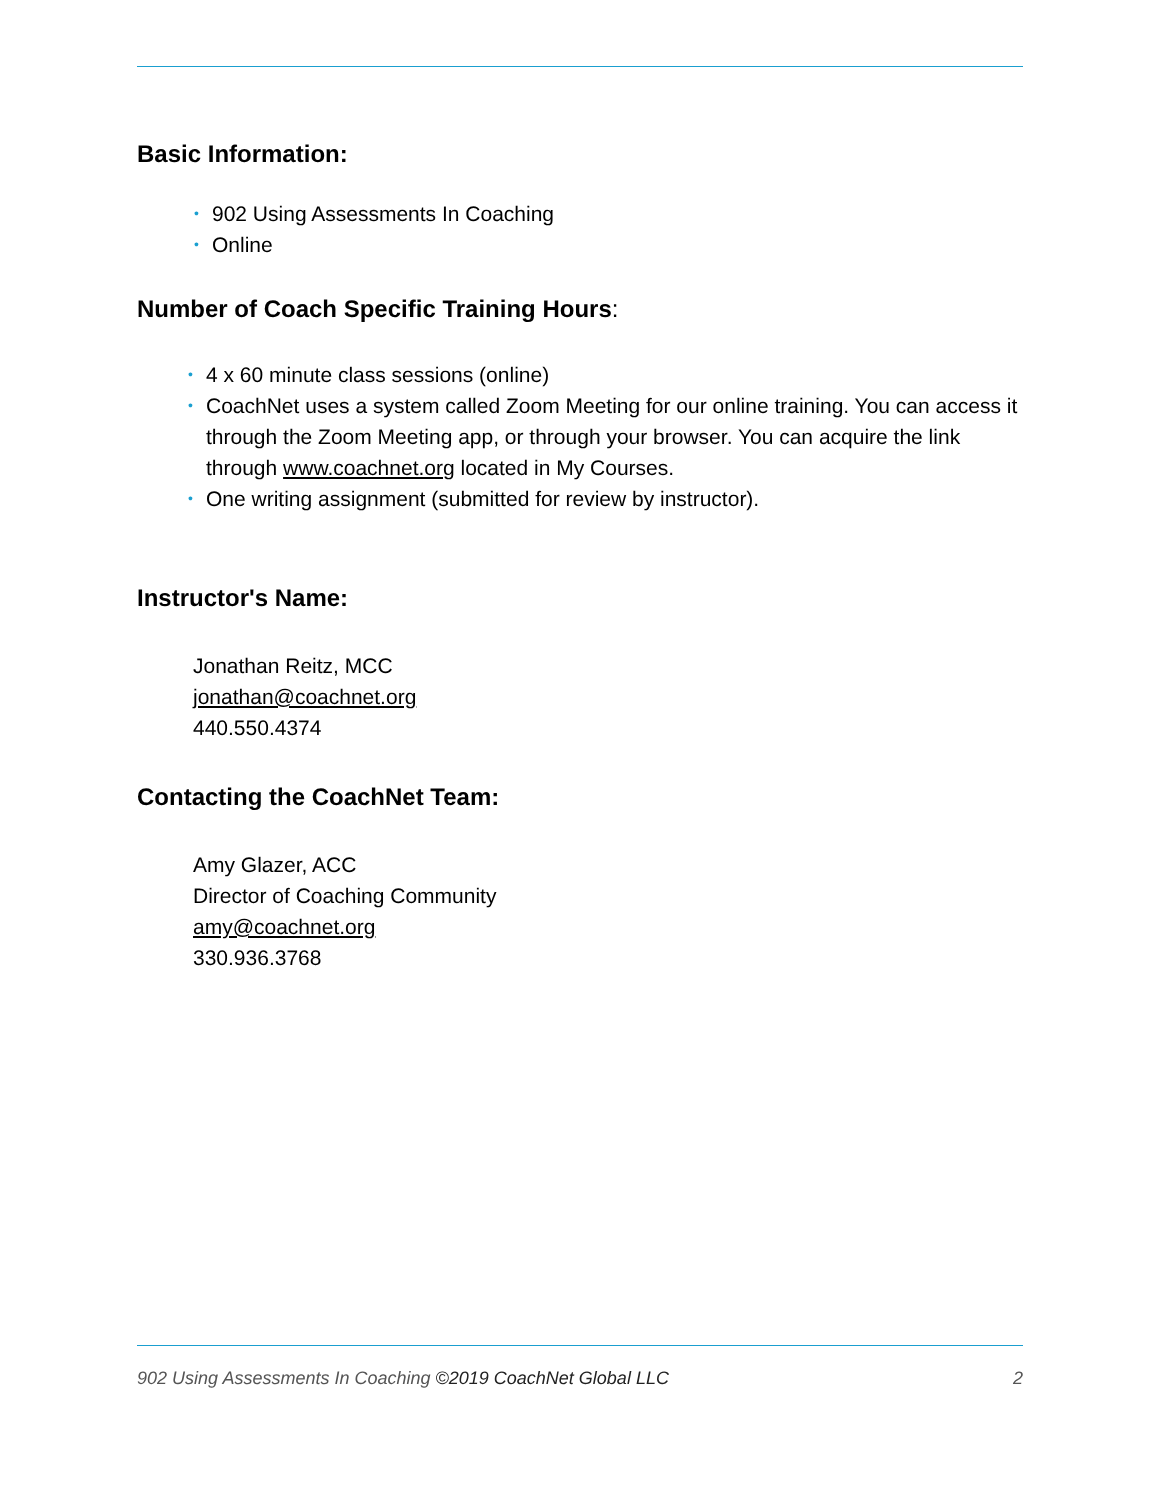Basic Information:
• 902 Using Assessments In Coaching
• Online
Number of Coach Specific Training Hours:
• 4 x 60 minute class sessions (online)
• CoachNet uses a system called Zoom Meeting for our online training. You can access it through the Zoom Meeting app, or through your browser. You can acquire the link through www.coachnet.org located in My Courses.
• One writing assignment (submitted for review by instructor).
Instructor's Name:
Jonathan Reitz, MCC
jonathan@coachnet.org
440.550.4374
Contacting the CoachNet Team:
Amy Glazer, ACC
Director of Coaching Community
amy@coachnet.org
330.936.3768
902 Using Assessments In Coaching ©2019 CoachNet Global LLC 2